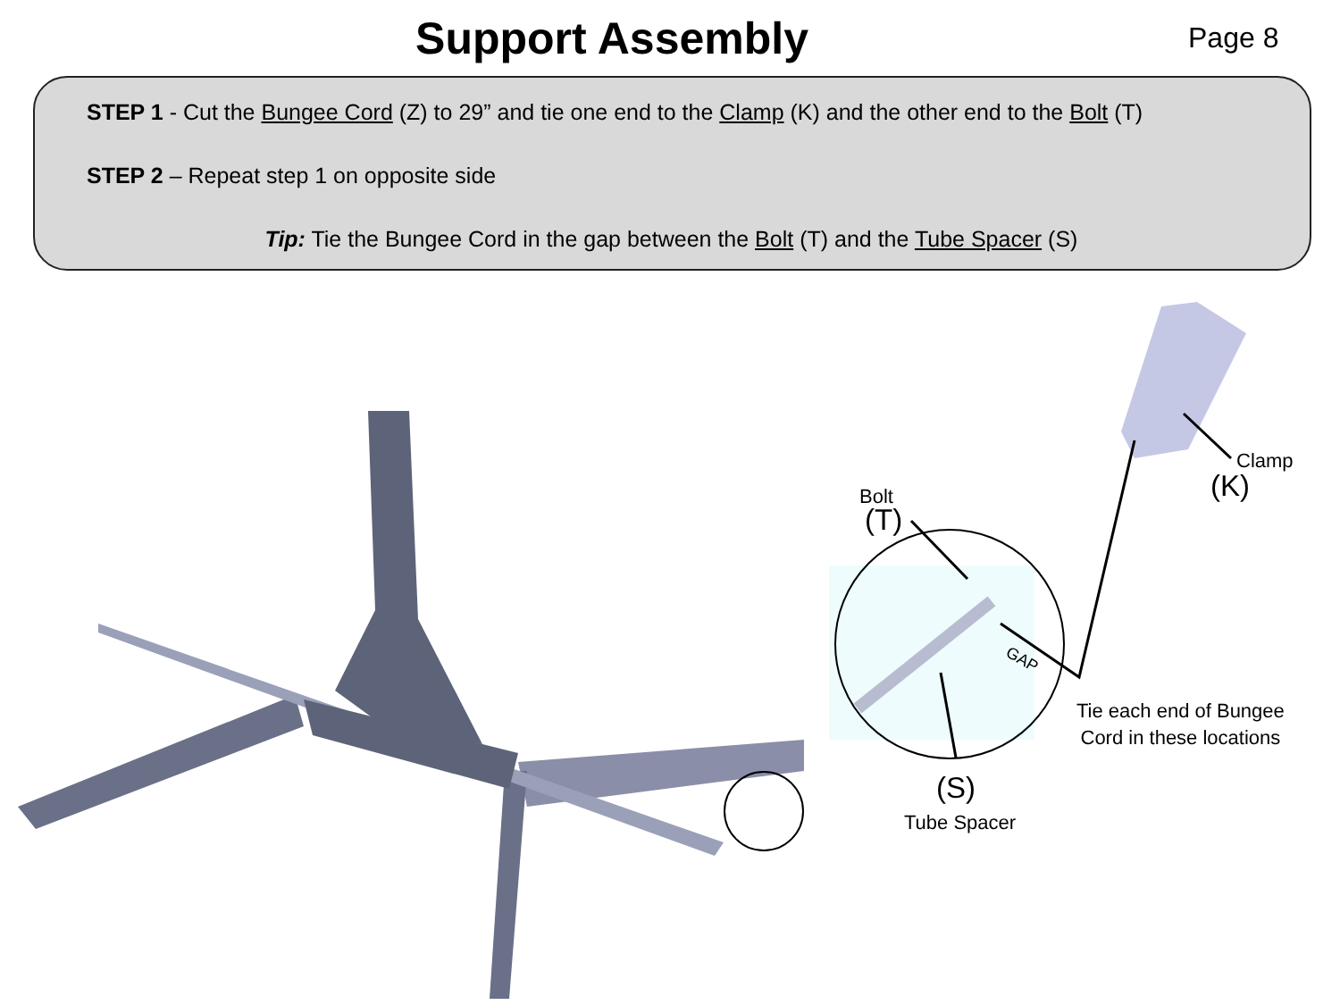Support Assembly
Page 8
STEP 1 - Cut the Bungee Cord (Z) to 29” and tie one end to the Clamp (K) and the other end to the Bolt (T)
STEP 2 – Repeat step 1 on opposite side
Tip: Tie the Bungee Cord in the gap between the Bolt (T) and the Tube Spacer (S)
Bolt
(T)
GAP
(S)
Tube Spacer
Clamp
(K)
Tie each end of Bungee
Cord in these locations